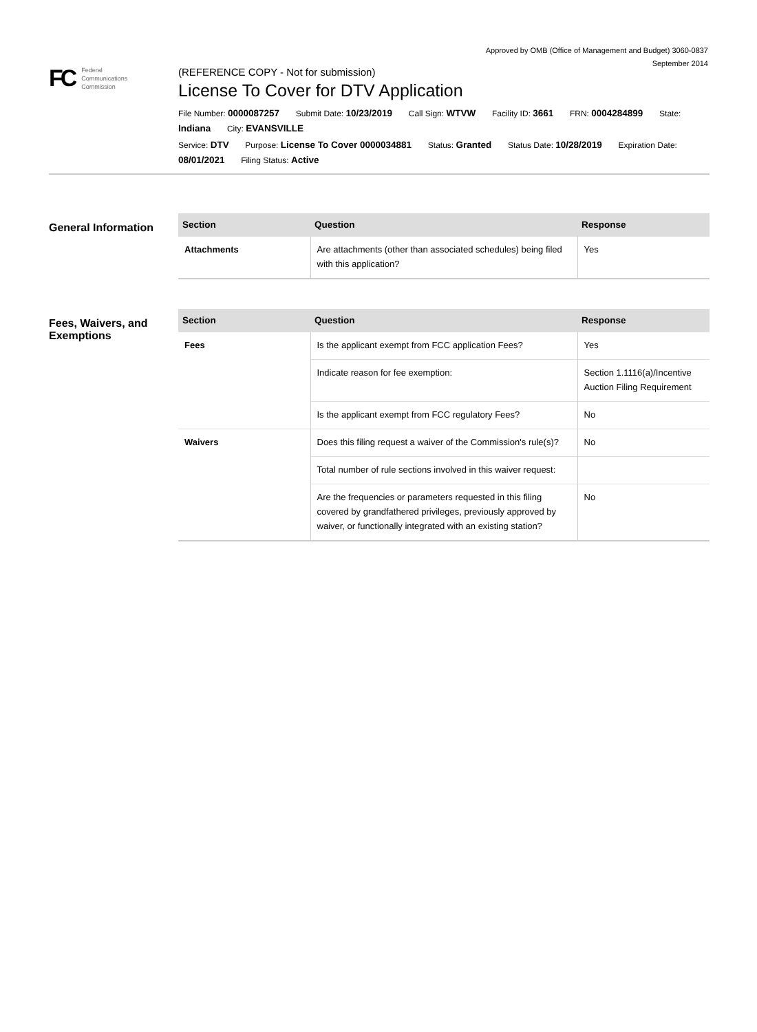Approved by OMB (Office of Management and Budget) 3060-0837
September 2014
FC
Federal
Communications
Commission
(REFERENCE COPY - Not for submission)
License To Cover for DTV Application
File Number: 0000087257 Submit Date: 10/23/2019 Call Sign: WTVW Facility ID: 3661 FRN: 0004284899 State: Indiana City: EVANSVILLE
Service: DTV Purpose: License To Cover 0000034881 Status: Granted Status Date: 10/28/2019 Expiration Date: 08/01/2021 Filing Status: Active
General Information
| Section | Question | Response |
| --- | --- | --- |
| Attachments | Are attachments (other than associated schedules) being filed with this application? | Yes |
Fees, Waivers, and Exemptions
| Section | Question | Response |
| --- | --- | --- |
| Fees | Is the applicant exempt from FCC application Fees? | Yes |
| | Indicate reason for fee exemption: | Section 1.1116(a)/Incentive Auction Filing Requirement |
| | Is the applicant exempt from FCC regulatory Fees? | No |
| Waivers | Does this filing request a waiver of the Commission's rule(s)? | No |
| | Total number of rule sections involved in this waiver request: | |
| | Are the frequencies or parameters requested in this filing covered by grandfathered privileges, previously approved by waiver, or functionally integrated with an existing station? | No |